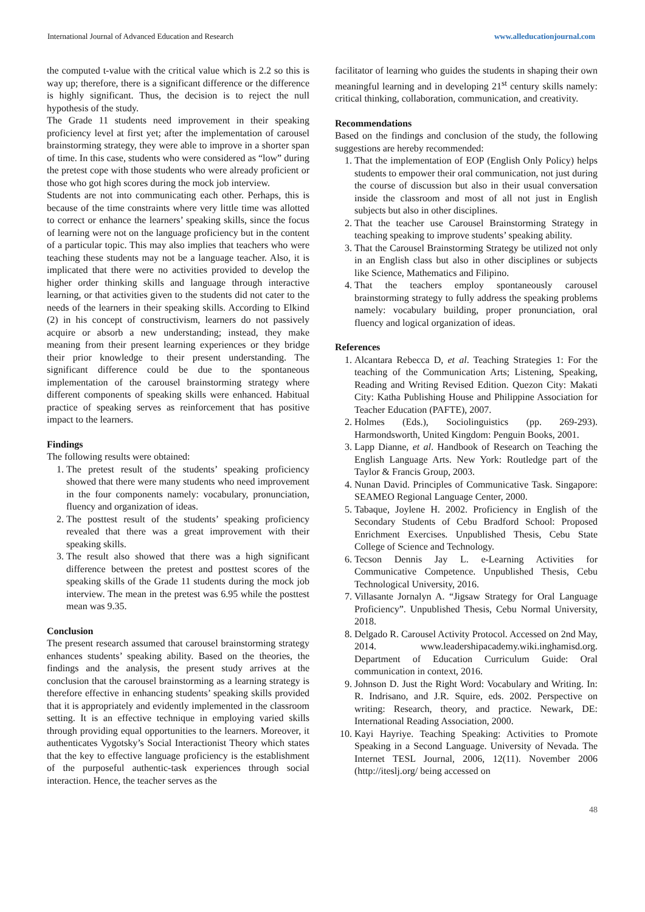International Journal of Advanced Education and Research www.alleducationjournal.com
the computed t-value with the critical value which is 2.2 so this is way up; therefore, there is a significant difference or the difference is highly significant. Thus, the decision is to reject the null hypothesis of the study.
The Grade 11 students need improvement in their speaking proficiency level at first yet; after the implementation of carousel brainstorming strategy, they were able to improve in a shorter span of time. In this case, students who were considered as “low” during the pretest cope with those students who were already proficient or those who got high scores during the mock job interview.
Students are not into communicating each other. Perhaps, this is because of the time constraints where very little time was allotted to correct or enhance the learners’ speaking skills, since the focus of learning were not on the language proficiency but in the content of a particular topic. This may also implies that teachers who were teaching these students may not be a language teacher. Also, it is implicated that there were no activities provided to develop the higher order thinking skills and language through interactive learning, or that activities given to the students did not cater to the needs of the learners in their speaking skills. According to Elkind (2) in his concept of constructivism, learners do not passively acquire or absorb a new understanding; instead, they make meaning from their present learning experiences or they bridge their prior knowledge to their present understanding. The significant difference could be due to the spontaneous implementation of the carousel brainstorming strategy where different components of speaking skills were enhanced. Habitual practice of speaking serves as reinforcement that has positive impact to the learners.
Findings
The following results were obtained:
1. The pretest result of the students’ speaking proficiency showed that there were many students who need improvement in the four components namely: vocabulary, pronunciation, fluency and organization of ideas.
2. The posttest result of the students’ speaking proficiency revealed that there was a great improvement with their speaking skills.
3. The result also showed that there was a high significant difference between the pretest and posttest scores of the speaking skills of the Grade 11 students during the mock job interview. The mean in the pretest was 6.95 while the posttest mean was 9.35.
Conclusion
The present research assumed that carousel brainstorming strategy enhances students’ speaking ability. Based on the theories, the findings and the analysis, the present study arrives at the conclusion that the carousel brainstorming as a learning strategy is therefore effective in enhancing students’ speaking skills provided that it is appropriately and evidently implemented in the classroom setting. It is an effective technique in employing varied skills through providing equal opportunities to the learners. Moreover, it authenticates Vygotsky’s Social Interactionist Theory which states that the key to effective language proficiency is the establishment of the purposeful authentic-task experiences through social interaction. Hence, the teacher serves as the
facilitator of learning who guides the students in shaping their own meaningful learning and in developing 21<sup>st</sup> century skills namely: critical thinking, collaboration, communication, and creativity.
Recommendations
Based on the findings and conclusion of the study, the following suggestions are hereby recommended:
1. That the implementation of EOP (English Only Policy) helps students to empower their oral communication, not just during the course of discussion but also in their usual conversation inside the classroom and most of all not just in English subjects but also in other disciplines.
2. That the teacher use Carousel Brainstorming Strategy in teaching speaking to improve students’ speaking ability.
3. That the Carousel Brainstorming Strategy be utilized not only in an English class but also in other disciplines or subjects like Science, Mathematics and Filipino.
4. That the teachers employ spontaneously carousel brainstorming strategy to fully address the speaking problems namely: vocabulary building, proper pronunciation, oral fluency and logical organization of ideas.
References
1. Alcantara Rebecca D, et al. Teaching Strategies 1: For the teaching of the Communication Arts; Listening, Speaking, Reading and Writing Revised Edition. Quezon City: Makati City: Katha Publishing House and Philippine Association for Teacher Education (PAFTE), 2007.
2. Holmes (Eds.), Sociolinguistics (pp. 269-293). Harmondsworth, United Kingdom: Penguin Books, 2001.
3. Lapp Dianne, et al. Handbook of Research on Teaching the English Language Arts. New York: Routledge part of the Taylor & Francis Group, 2003.
4. Nunan David. Principles of Communicative Task. Singapore: SEAMEO Regional Language Center, 2000.
5. Tabaque, Joylene H. 2002. Proficiency in English of the Secondary Students of Cebu Bradford School: Proposed Enrichment Exercises. Unpublished Thesis, Cebu State College of Science and Technology.
6. Tecson Dennis Jay L. e-Learning Activities for Communicative Competence. Unpublished Thesis, Cebu Technological University, 2016.
7. Villasante Jornalyn A. “Jigsaw Strategy for Oral Language Proficiency”. Unpublished Thesis, Cebu Normal University, 2018.
8. Delgado R. Carousel Activity Protocol. Accessed on 2nd May, 2014. www.leadershipacademy.wiki.inghamisd.org. Department of Education Curriculum Guide: Oral communication in context, 2016.
9. Johnson D. Just the Right Word: Vocabulary and Writing. In: R. Indrisano, and J.R. Squire, eds. 2002. Perspective on writing: Research, theory, and practice. Newark, DE: International Reading Association, 2000.
10. Kayi Hayriye. Teaching Speaking: Activities to Promote Speaking in a Second Language. University of Nevada. The Internet TESL Journal, 2006, 12(11). November 2006 (http://iteslj.org/ being accessed on
48